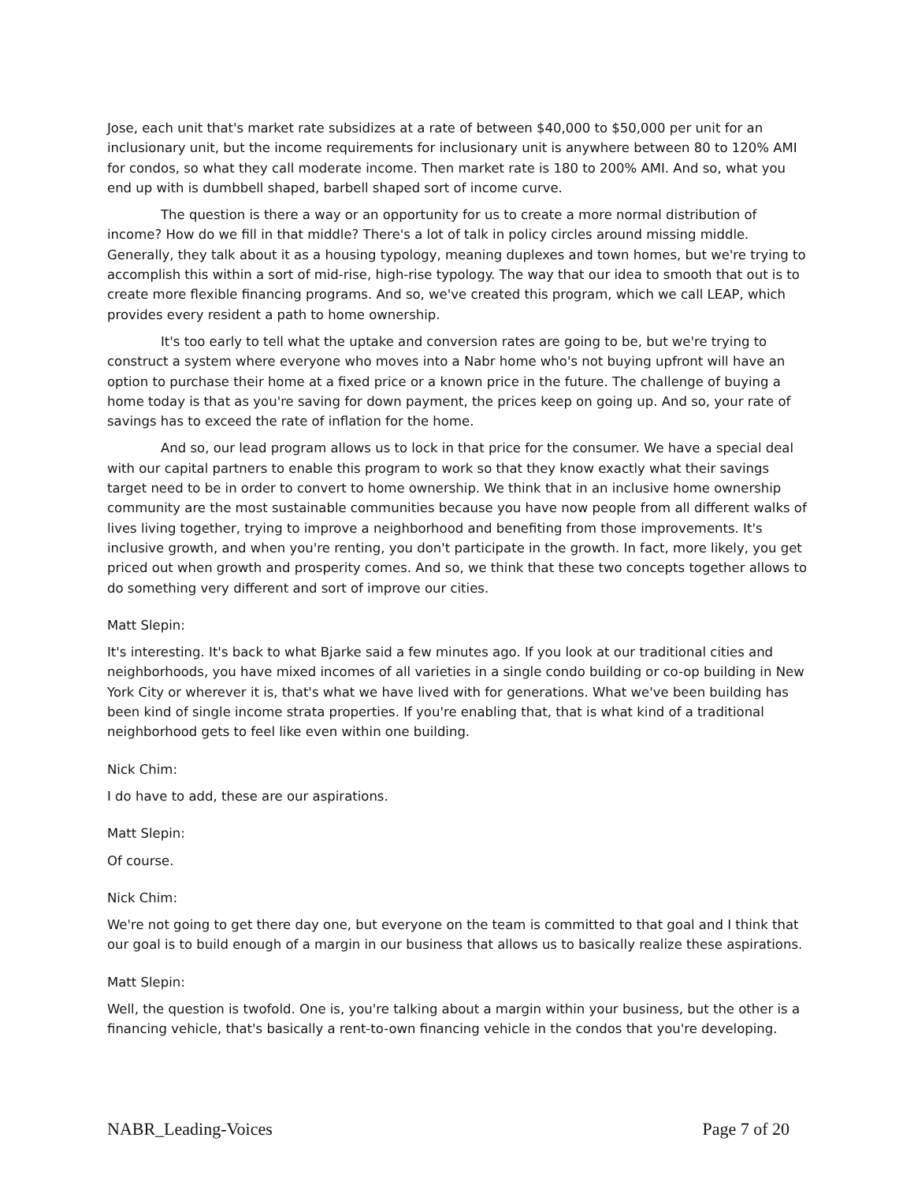Jose, each unit that's market rate subsidizes at a rate of between $40,000 to $50,000 per unit for an inclusionary unit, but the income requirements for inclusionary unit is anywhere between 80 to 120% AMI for condos, so what they call moderate income. Then market rate is 180 to 200% AMI. And so, what you end up with is dumbbell shaped, barbell shaped sort of income curve.
The question is there a way or an opportunity for us to create a more normal distribution of income? How do we fill in that middle? There's a lot of talk in policy circles around missing middle. Generally, they talk about it as a housing typology, meaning duplexes and town homes, but we're trying to accomplish this within a sort of mid-rise, high-rise typology. The way that our idea to smooth that out is to create more flexible financing programs. And so, we've created this program, which we call LEAP, which provides every resident a path to home ownership.
It's too early to tell what the uptake and conversion rates are going to be, but we're trying to construct a system where everyone who moves into a Nabr home who's not buying upfront will have an option to purchase their home at a fixed price or a known price in the future. The challenge of buying a home today is that as you're saving for down payment, the prices keep on going up. And so, your rate of savings has to exceed the rate of inflation for the home.
And so, our lead program allows us to lock in that price for the consumer. We have a special deal with our capital partners to enable this program to work so that they know exactly what their savings target need to be in order to convert to home ownership. We think that in an inclusive home ownership community are the most sustainable communities because you have now people from all different walks of lives living together, trying to improve a neighborhood and benefiting from those improvements. It's inclusive growth, and when you're renting, you don't participate in the growth. In fact, more likely, you get priced out when growth and prosperity comes. And so, we think that these two concepts together allows to do something very different and sort of improve our cities.
Matt Slepin:
It's interesting. It's back to what Bjarke said a few minutes ago. If you look at our traditional cities and neighborhoods, you have mixed incomes of all varieties in a single condo building or co-op building in New York City or wherever it is, that's what we have lived with for generations. What we've been building has been kind of single income strata properties. If you're enabling that, that is what kind of a traditional neighborhood gets to feel like even within one building.
Nick Chim:
I do have to add, these are our aspirations.
Matt Slepin:
Of course.
Nick Chim:
We're not going to get there day one, but everyone on the team is committed to that goal and I think that our goal is to build enough of a margin in our business that allows us to basically realize these aspirations.
Matt Slepin:
Well, the question is twofold. One is, you're talking about a margin within your business, but the other is a financing vehicle, that's basically a rent-to-own financing vehicle in the condos that you're developing.
NABR_Leading-Voices Page 7 of 20